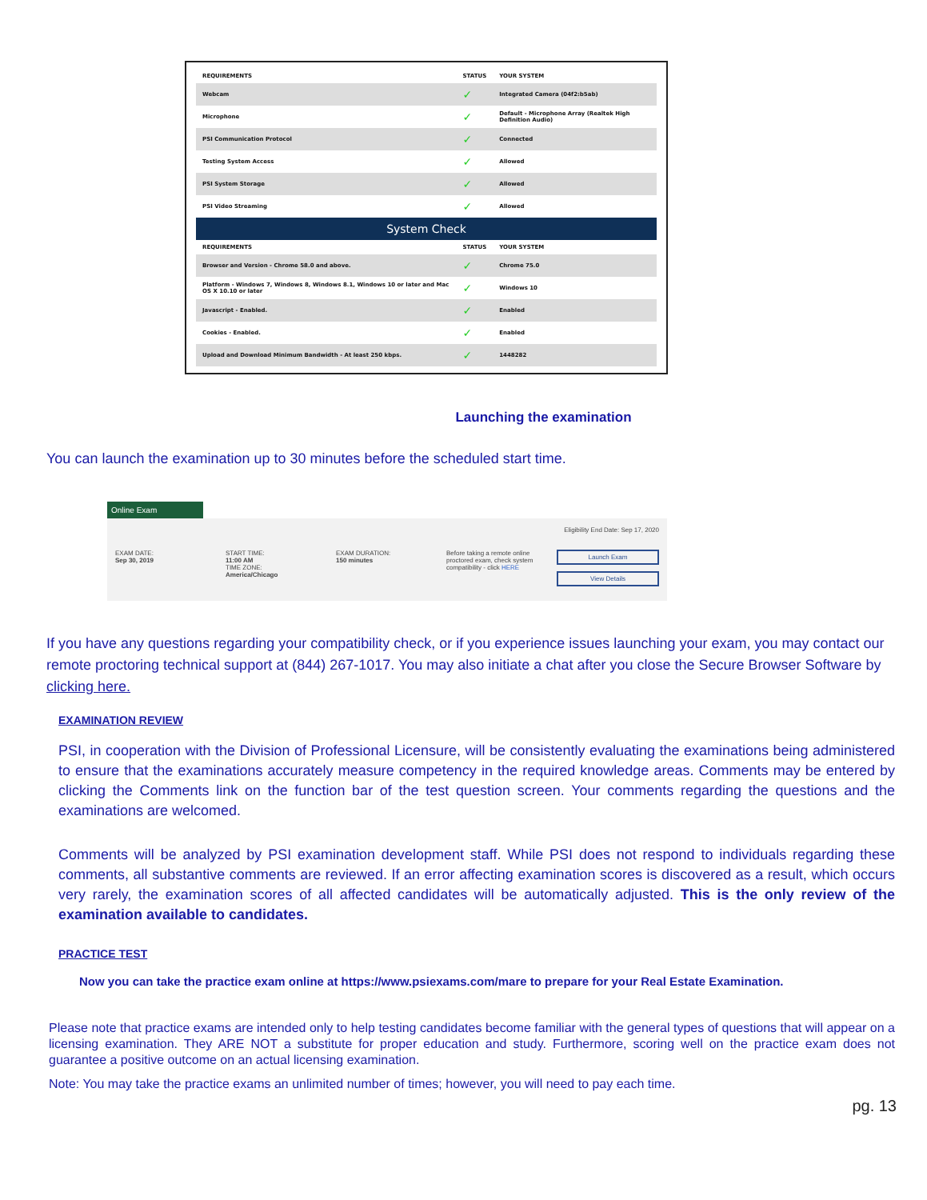| REQUIREMENTS | STATUS | YOUR SYSTEM |
| --- | --- | --- |
| Webcam | ✓ | Integrated Camera (04f2:b5ab) |
| Microphone | ✓ | Default - Microphone Array (Realtek High Definition Audio) |
| PSI Communication Protocol | ✓ | Connected |
| Testing System Access | ✓ | Allowed |
| PSI System Storage | ✓ | Allowed |
| PSI Video Streaming | ✓ | Allowed |
| System Check | | |
| REQUIREMENTS | STATUS | YOUR SYSTEM |
| Browser and Version - Chrome 58.0 and above. | ✓ | Chrome 75.0 |
| Platform - Windows 7, Windows 8, Windows 8.1, Windows 10 or later and Mac OS X 10.10 or later | ✓ | Windows 10 |
| Javascript - Enabled. | ✓ | Enabled |
| Cookies - Enabled. | ✓ | Enabled |
| Upload and Download Minimum Bandwidth - At least 250 kbps. | ✓ | 1448282 |
Launching the examination
You can launch the examination up to 30 minutes before the scheduled start time.
Online Exam
Eligibility End Date: Sep 17, 2020
EXAM DATE:
Sep 30, 2019
START TIME:
11:00 AM
TIME ZONE:
America/Chicago
EXAM DURATION:
150 minutes
Before taking a remote online proctored exam, check system compatibility - click HERE
Launch Exam
View Details
If you have any questions regarding your compatibility check, or if you experience issues launching your exam, you may contact our remote proctoring technical support at (844) 267-1017. You may also initiate a chat after you close the Secure Browser Software by clicking here.
EXAMINATION REVIEW
PSI, in cooperation with the Division of Professional Licensure, will be consistently evaluating the examinations being administered to ensure that the examinations accurately measure competency in the required knowledge areas. Comments may be entered by clicking the Comments link on the function bar of the test question screen. Your comments regarding the questions and the examinations are welcomed.
Comments will be analyzed by PSI examination development staff. While PSI does not respond to individuals regarding these comments, all substantive comments are reviewed. If an error affecting examination scores is discovered as a result, which occurs very rarely, the examination scores of all affected candidates will be automatically adjusted. This is the only review of the examination available to candidates.
PRACTICE TEST
Now you can take the practice exam online at https://www.psiexams.com/mare to prepare for your Real Estate Examination.
Please note that practice exams are intended only to help testing candidates become familiar with the general types of questions that will appear on a licensing examination. They ARE NOT a substitute for proper education and study. Furthermore, scoring well on the practice exam does not guarantee a positive outcome on an actual licensing examination.
Note: You may take the practice exams an unlimited number of times; however, you will need to pay each time.
pg. 13